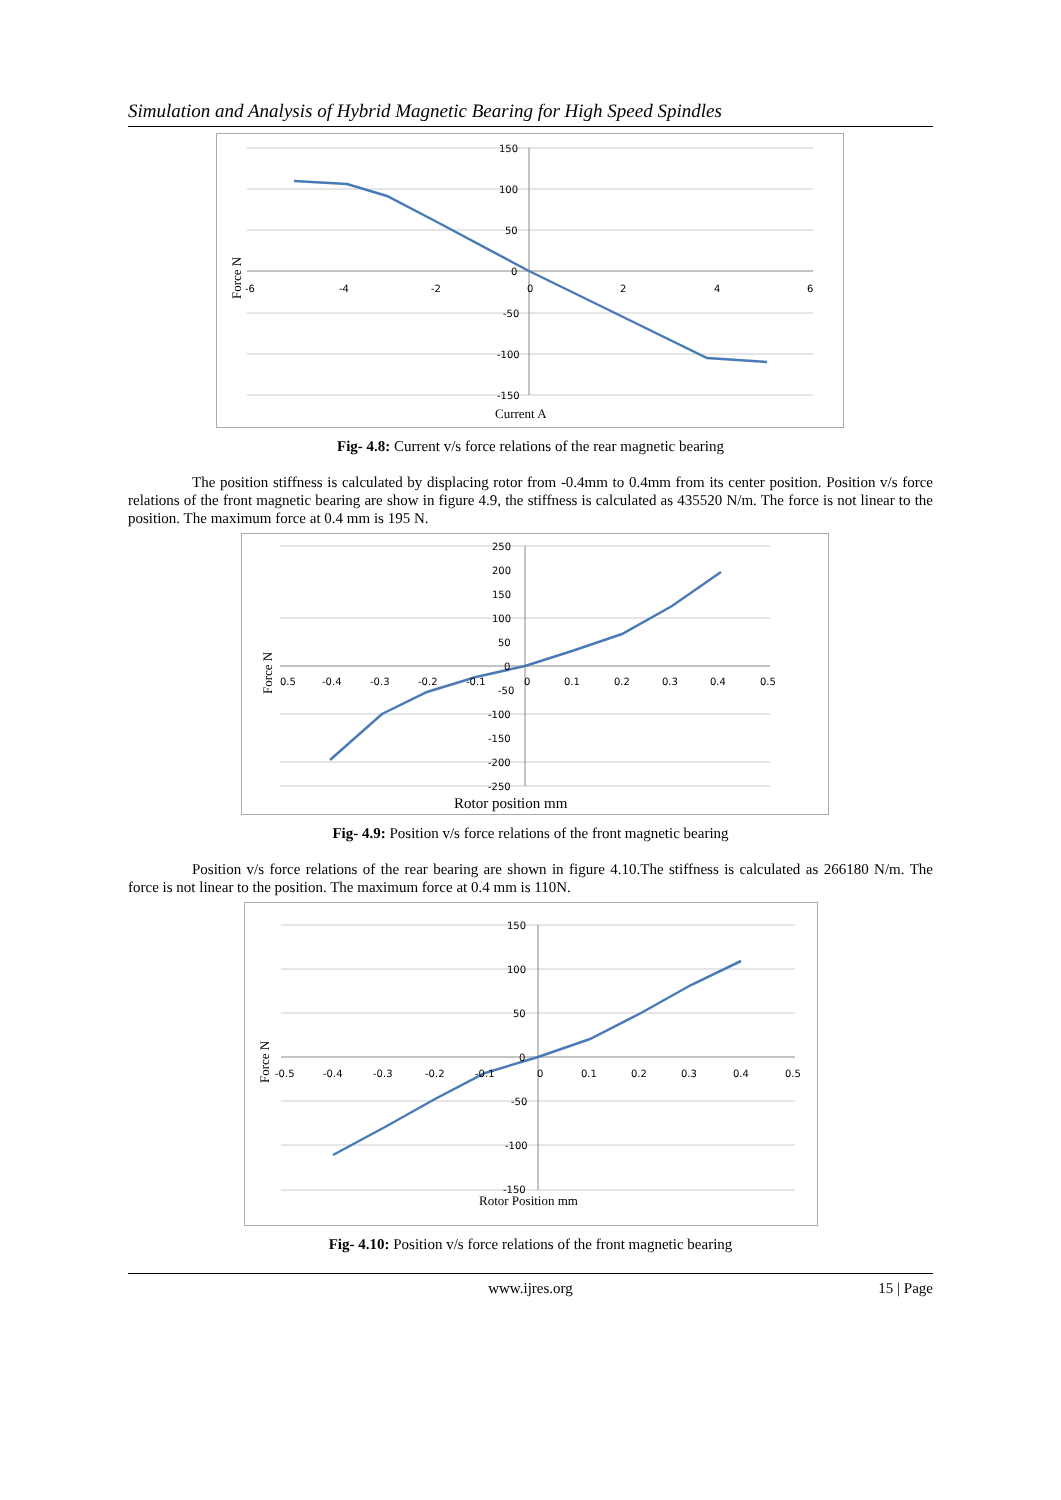Simulation and Analysis of Hybrid Magnetic Bearing for High Speed Spindles
150
100
50
0
-50
-100
-150
-6
-4
-2
0
2
4
6
Current A
Force N
Fig- 4.8: Current v/s force relations of the rear magnetic bearing
The position stiffness is calculated by displacing rotor from -0.4mm to 0.4mm from its center position. Position v/s force relations of the front magnetic bearing are show in figure 4.9, the stiffness is calculated as 435520 N/m. The force is not linear to the position. The maximum force at 0.4 mm is 195 N.
250
200
150
100
50
0
-50
-100
-150
-200
-250
0.5
-0.4
-0.3
-0.2
-0.1
0
0.1
0.2
0.3
0.4
0.5
Rotor position mm
Force N
Fig- 4.9: Position v/s force relations of the front magnetic bearing
Position v/s force relations of the rear bearing are shown in figure 4.10.The stiffness is calculated as 266180 N/m. The force is not linear to the position. The maximum force at 0.4 mm is 110N.
150
100
50
0
-50
-100
-150
-0.5
-0.4
-0.3
-0.2
-0.1
0
0.1
0.2
0.3
0.4
0.5
Rotor Position mm
Force N
Fig- 4.10: Position v/s force relations of the front magnetic bearing
www.ijres.org 15 | Page